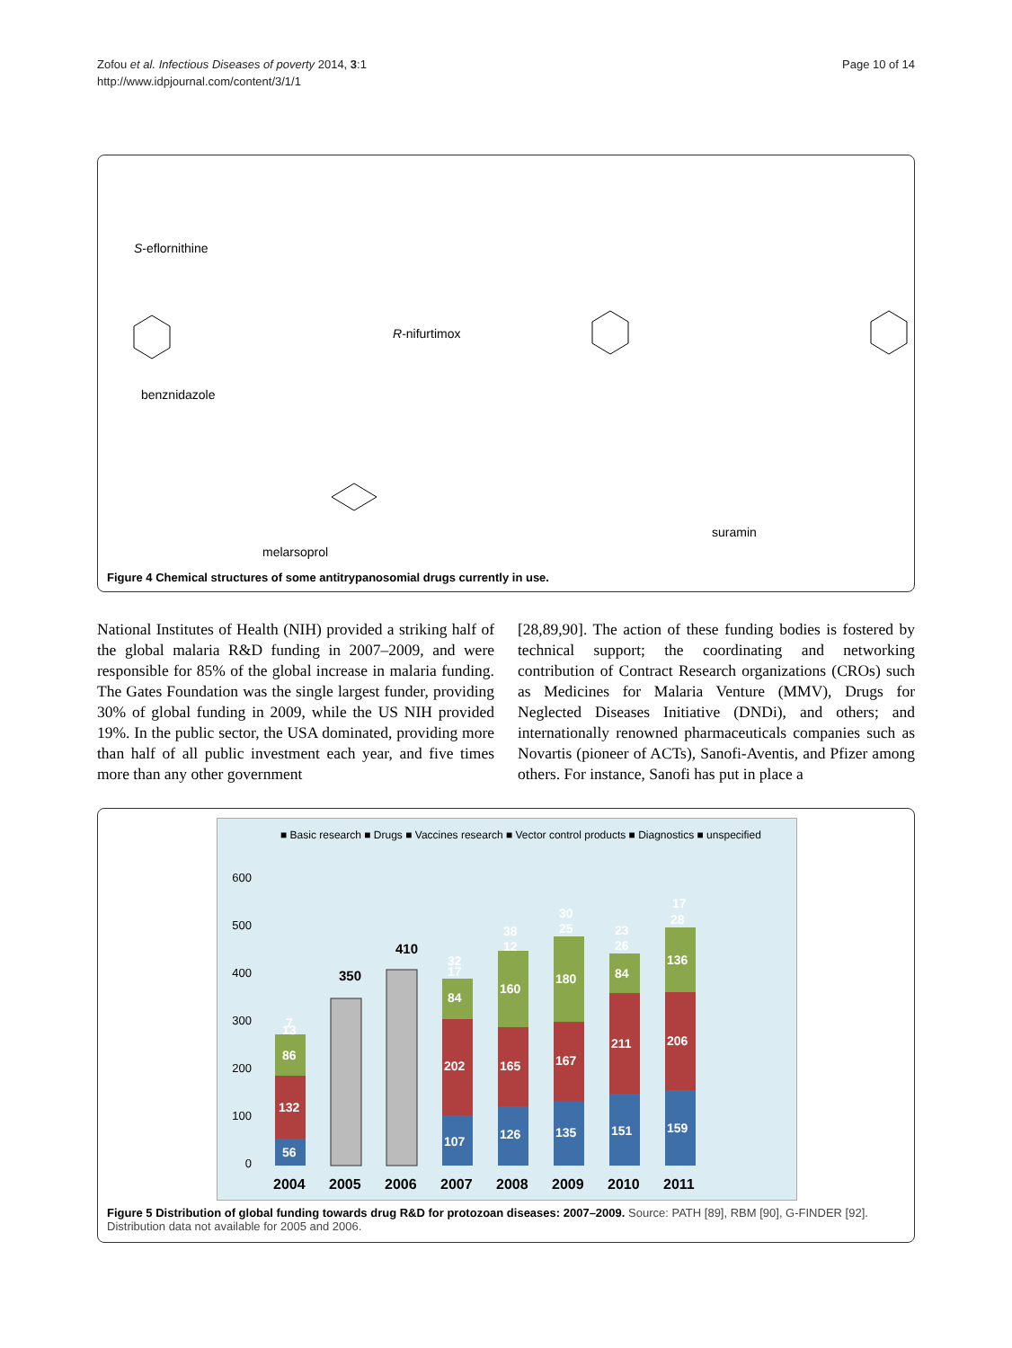Zofou et al. Infectious Diseases of poverty 2014, 3:1
http://www.idpjournal.com/content/3/1/1
Page 10 of 14
S-eflornithine
R-nifurtimox
benznidazole
melarsoprol
suramin
Figure 4 Chemical structures of some antitrypanosomial drugs currently in use.
National Institutes of Health (NIH) provided a striking half of the global malaria R&D funding in 2007–2009, and were responsible for 85% of the global increase in malaria funding. The Gates Foundation was the single largest funder, providing 30% of global funding in 2009, while the US NIH provided 19%. In the public sector, the USA dom­inated, providing more than half of all public investment each year, and five times more than any other government
[28,89,90]. The action of these funding bodies is fostered by technical support; the coordinating and networking contribution of Contract Research organizations (CROs) such as Medicines for Malaria Venture (MMV), Drugs for Neglected Diseases Initiative (DNDi), and others; and internationally renowned pharmaceuticals companies such as Novartis (pioneer of ACTs), Sanofi-Aventis, and Pfizer among others. For instance, Sanofi has put in place a
■ Basic research ■ Drugs ■ Vaccines research ■ Vector control products ■ Diagnostics ■ unspecified
600
500
400
300
200
100
0
350
410
56
132
86
13
7
107
202
84
17
32
126
165
160
12
38
135
167
180
25
30
151
211
84
26
23
159
206
136
28
17
2004
2005
2006
2007
2008
2009
2010
2011
Figure 5 Distribution of global funding towards drug R&D for protozoan diseases: 2007–2009. Source: PATH [89], RBM [90], G-FINDER [92]. Distribution data not available for 2005 and 2006.